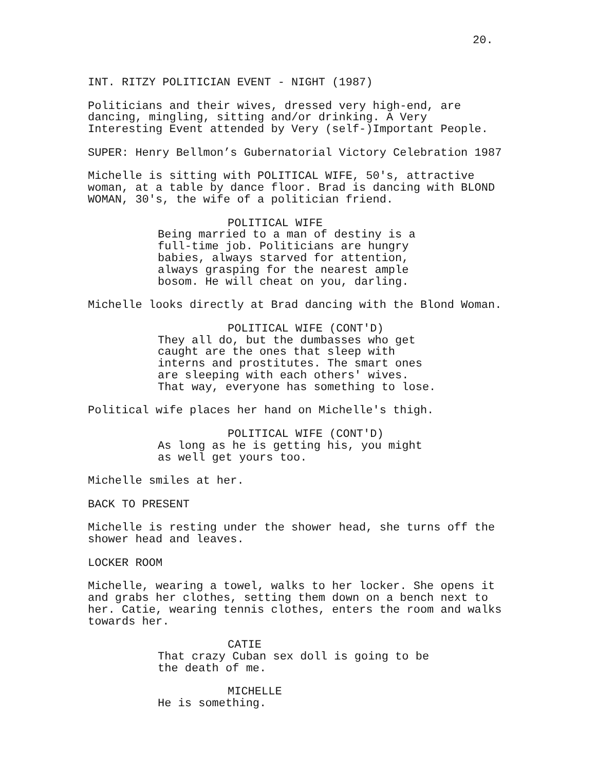20.
INT. RITZY POLITICIAN EVENT - NIGHT (1987)
Politicians and their wives, dressed very high-end, are dancing, mingling, sitting and/or drinking. A Very Interesting Event attended by Very (self-)Important People.
SUPER: Henry Bellmon’s Gubernatorial Victory Celebration 1987
Michelle is sitting with POLITICAL WIFE, 50's, attractive woman, at a table by dance floor. Brad is dancing with BLOND WOMAN, 30's, the wife of a politician friend.
POLITICAL WIFE
Being married to a man of destiny is a full-time job. Politicians are hungry babies, always starved for attention, always grasping for the nearest ample bosom. He will cheat on you, darling.
Michelle looks directly at Brad dancing with the Blond Woman.
POLITICAL WIFE (CONT'D)
They all do, but the dumbasses who get caught are the ones that sleep with interns and prostitutes. The smart ones are sleeping with each others' wives. That way, everyone has something to lose.
Political wife places her hand on Michelle's thigh.
POLITICAL WIFE (CONT'D)
As long as he is getting his, you might as well get yours too.
Michelle smiles at her.
BACK TO PRESENT
Michelle is resting under the shower head, she turns off the shower head and leaves.
LOCKER ROOM
Michelle, wearing a towel, walks to her locker. She opens it and grabs her clothes, setting them down on a bench next to her. Catie, wearing tennis clothes, enters the room and walks towards her.
CATIE
That crazy Cuban sex doll is going to be the death of me.
MICHELLE
He is something.